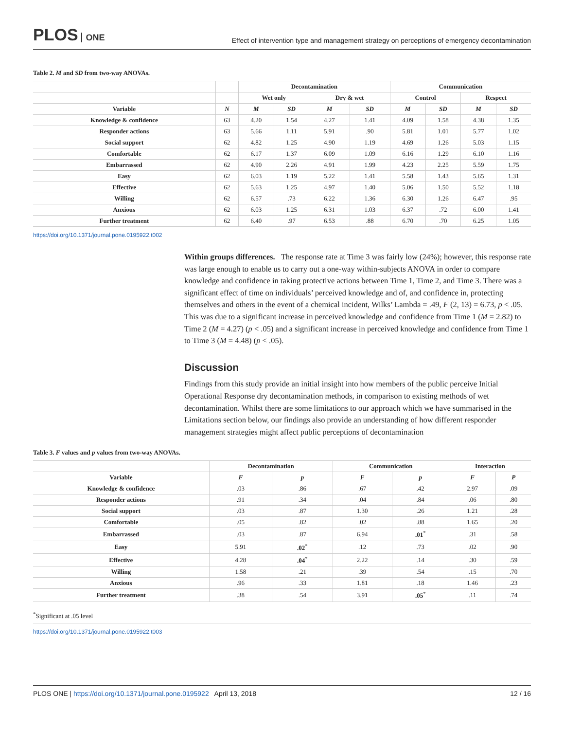PLOS ONE
Effect of intervention type and management strategy on perceptions of emergency decontamination
Table 2. M and SD from two-way ANOVAs.
| | | Decontamination | | | | Communication | | | |
| --- | --- | --- | --- | --- | --- | --- | --- | --- | --- |
| | | Wet only | | Dry & wet | | Control | | Respect | |
| Variable | N | M | SD | M | SD | M | SD | M | SD |
| Knowledge & confidence | 63 | 4.20 | 1.54 | 4.27 | 1.41 | 4.09 | 1.58 | 4.38 | 1.35 |
| Responder actions | 63 | 5.66 | 1.11 | 5.91 | .90 | 5.81 | 1.01 | 5.77 | 1.02 |
| Social support | 62 | 4.82 | 1.25 | 4.90 | 1.19 | 4.69 | 1.26 | 5.03 | 1.15 |
| Comfortable | 62 | 6.17 | 1.37 | 6.09 | 1.09 | 6.16 | 1.29 | 6.10 | 1.16 |
| Embarrassed | 62 | 4.90 | 2.26 | 4.91 | 1.99 | 4.23 | 2.25 | 5.59 | 1.75 |
| Easy | 62 | 6.03 | 1.19 | 5.22 | 1.41 | 5.58 | 1.43 | 5.65 | 1.31 |
| Effective | 62 | 5.63 | 1.25 | 4.97 | 1.40 | 5.06 | 1.50 | 5.52 | 1.18 |
| Willing | 62 | 6.57 | .73 | 6.22 | 1.36 | 6.30 | 1.26 | 6.47 | .95 |
| Anxious | 62 | 6.03 | 1.25 | 6.31 | 1.03 | 6.37 | .72 | 6.00 | 1.41 |
| Further treatment | 62 | 6.40 | .97 | 6.53 | .88 | 6.70 | .70 | 6.25 | 1.05 |
https://doi.org/10.1371/journal.pone.0195922.t002
Within groups differences. The response rate at Time 3 was fairly low (24%); however, this response rate was large enough to enable us to carry out a one-way within-subjects ANOVA in order to compare knowledge and confidence in taking protective actions between Time 1, Time 2, and Time 3. There was a significant effect of time on individuals’ perceived knowledge and of, and confidence in, protecting themselves and others in the event of a chemical incident, Wilks’ Lambda = .49, F (2, 13) = 6.73, p < .05. This was due to a significant increase in perceived knowledge and confidence from Time 1 (M = 2.82) to Time 2 (M = 4.27) (p < .05) and a significant increase in perceived knowledge and confidence from Time 1 to Time 3 (M = 4.48) (p < .05).
Discussion
Findings from this study provide an initial insight into how members of the public perceive Initial Operational Response dry decontamination methods, in comparison to existing methods of wet decontamination. Whilst there are some limitations to our approach which we have summarised in the Limitations section below, our findings also provide an understanding of how different responder management strategies might affect public perceptions of decontamination
Table 3. F values and p values from two-way ANOVAs.
| | Decontamination | | Communication | | Interaction | |
| --- | --- | --- | --- | --- | --- | --- |
| Variable | F | p | F | p | F | P |
| Knowledge & confidence | .03 | .86 | .67 | .42 | 2.97 | .09 |
| Responder actions | .91 | .34 | .04 | .84 | .06 | .80 |
| Social support | .03 | .87 | 1.30 | .26 | 1.21 | .28 |
| Comfortable | .05 | .82 | .02 | .88 | 1.65 | .20 |
| Embarrassed | .03 | .87 | 6.94 | .01<sup>*</sup> | .31 | .58 |
| Easy | 5.91 | .02<sup>*</sup> | .12 | .73 | .02 | .90 |
| Effective | 4.28 | .04<sup>*</sup> | 2.22 | .14 | .30 | .59 |
| Willing | 1.58 | .21 | .39 | .54 | .15 | .70 |
| Anxious | .96 | .33 | 1.81 | .18 | 1.46 | .23 |
| Further treatment | .38 | .54 | 3.91 | .05<sup>*</sup> | .11 | .74 |
<sup>*</sup> Significant at .05 level
https://doi.org/10.1371/journal.pone.0195922.t003
PLOS ONE | https://doi.org/10.1371/journal.pone.0195922 April 13, 2018
12 / 16